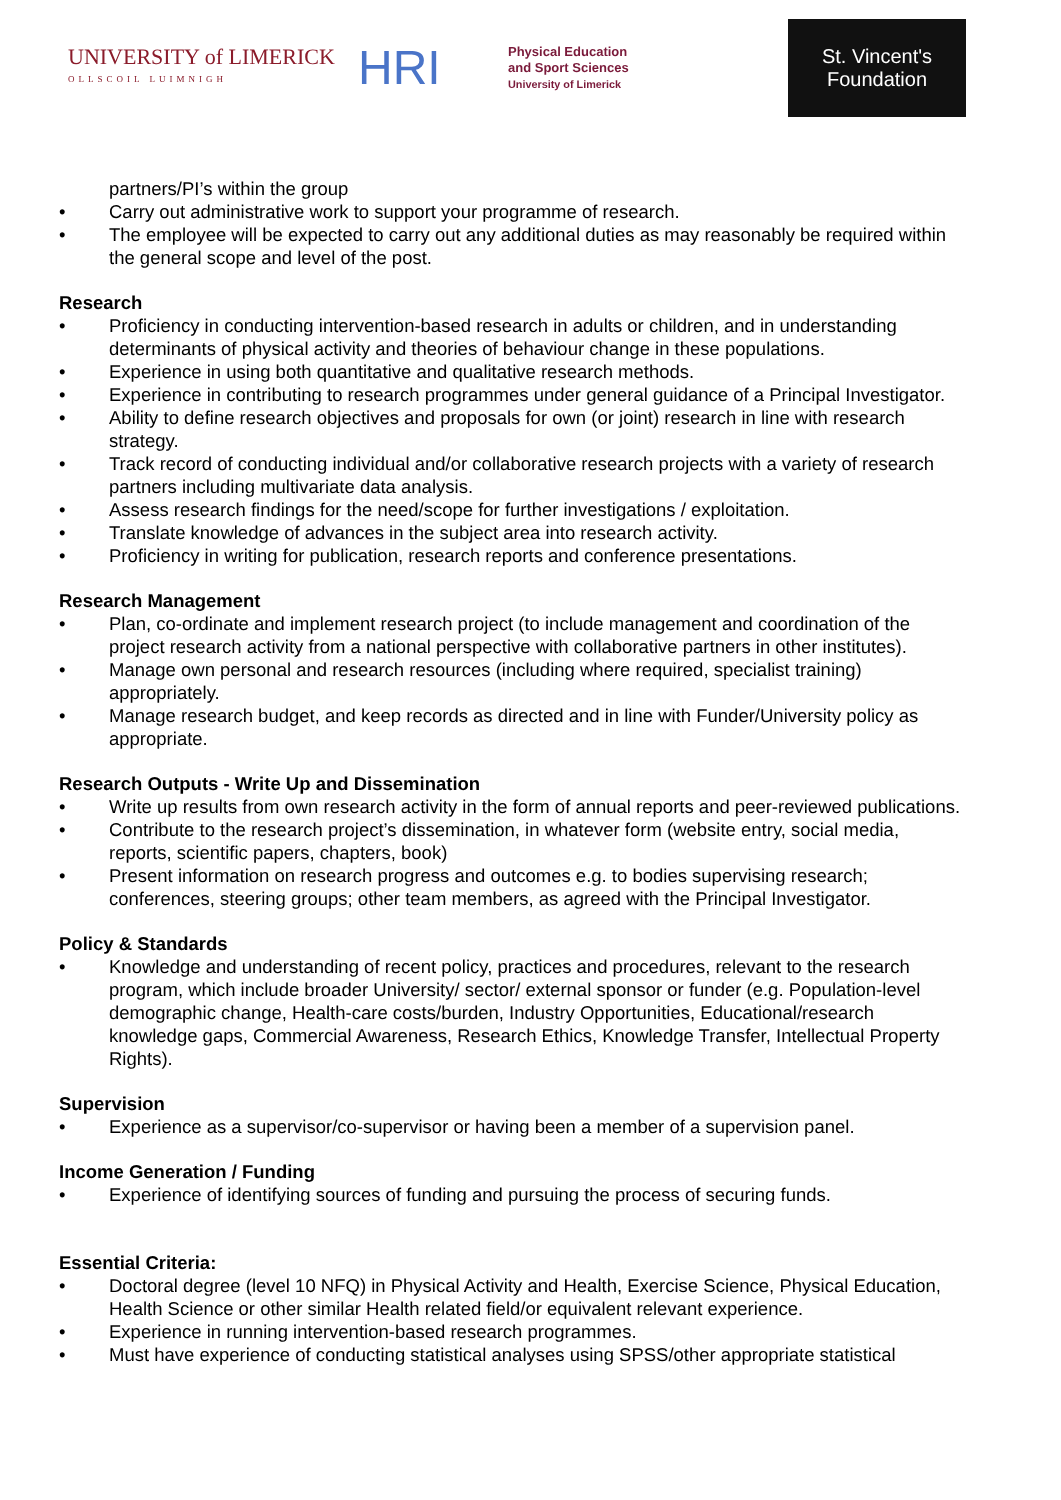UNIVERSITY of LIMERICK
OLLSCOIL LUIMNIGH
HRI
Physical Education
and Sport Sciences
University of Limerick
St. Vincent's Foundation
partners/PI’s within the group
• Carry out administrative work to support your programme of research.
• The employee will be expected to carry out any additional duties as may reasonably be required within the general scope and level of the post.
Research
• Proficiency in conducting intervention-based research in adults or children, and in understanding determinants of physical activity and theories of behaviour change in these populations.
• Experience in using both quantitative and qualitative research methods.
• Experience in contributing to research programmes under general guidance of a Principal Investigator.
• Ability to define research objectives and proposals for own (or joint) research in line with research strategy.
• Track record of conducting individual and/or collaborative research projects with a variety of research partners including multivariate data analysis.
• Assess research findings for the need/scope for further investigations / exploitation.
• Translate knowledge of advances in the subject area into research activity.
• Proficiency in writing for publication, research reports and conference presentations.
Research Management
• Plan, co-ordinate and implement research project (to include management and coordination of the project research activity from a national perspective with collaborative partners in other institutes).
• Manage own personal and research resources (including where required, specialist training) appropriately.
• Manage research budget, and keep records as directed and in line with Funder/University policy as appropriate.
Research Outputs - Write Up and Dissemination
• Write up results from own research activity in the form of annual reports and peer-reviewed publications.
• Contribute to the research project’s dissemination, in whatever form (website entry, social media, reports, scientific papers, chapters, book)
• Present information on research progress and outcomes e.g. to bodies supervising research; conferences, steering groups; other team members, as agreed with the Principal Investigator.
Policy & Standards
• Knowledge and understanding of recent policy, practices and procedures, relevant to the research program, which include broader University/ sector/ external sponsor or funder (e.g. Population-level demographic change, Health-care costs/burden, Industry Opportunities, Educational/research knowledge gaps, Commercial Awareness, Research Ethics, Knowledge Transfer, Intellectual Property Rights).
Supervision
• Experience as a supervisor/co-supervisor or having been a member of a supervision panel.
Income Generation / Funding
• Experience of identifying sources of funding and pursuing the process of securing funds.
Essential Criteria:
• Doctoral degree (level 10 NFQ) in Physical Activity and Health, Exercise Science, Physical Education, Health Science or other similar Health related field/or equivalent relevant experience.
• Experience in running intervention-based research programmes.
• Must have experience of conducting statistical analyses using SPSS/other appropriate statistical